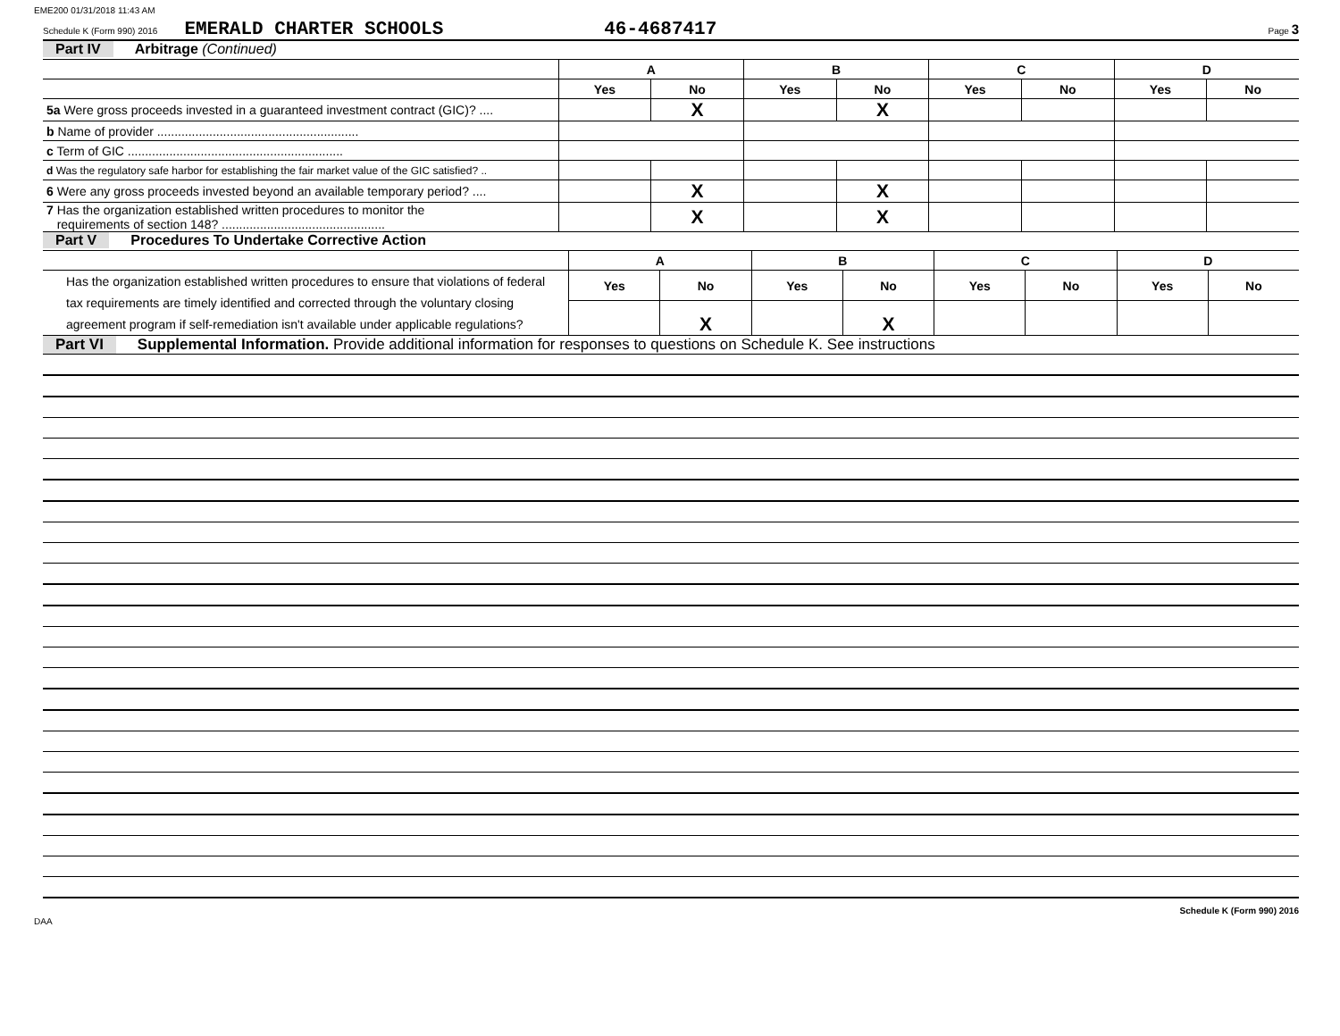EME200 01/31/2018 11:43 AM
Schedule K (Form 990) 2016 EMERALD CHARTER SCHOOLS 46-4687417 Page 3
Part IV Arbitrage (Continued)
| | A | | B | | C | | D | |
| | Yes | No | Yes | No | Yes | No | Yes | No |
| 5a Were gross proceeds invested in a guaranteed investment contract (GIC)? .... | | X | | X | | | | |
| b Name of provider .......................................................... | | | | | | | | |
| c Term of GIC .............................................................. | | | | | | | | |
| d Was the regulatory safe harbor for establishing the fair market value of the GIC satisfied? .. | | | | | | | | |
| 6 Were any gross proceeds invested beyond an available temporary period? .... | | X | | X | | | | |
| 7 Has the organization established written procedures to monitor the requirements of section 148? ............................................... | | X | | X | | | | |
Part V Procedures To Undertake Corrective Action
| | A | | B | | C | | D | |
| Has the organization established written procedures to ensure that violations of federal tax requirements are timely identified and corrected through the voluntary closing agreement program if self-remediation isn't available under applicable regulations? | Yes | No | Yes | No | Yes | No | Yes | No |
| | | X | | X | | | | |
Part VI Supplemental Information. Provide additional information for responses to questions on Schedule K. See instructions
DAA Schedule K (Form 990) 2016